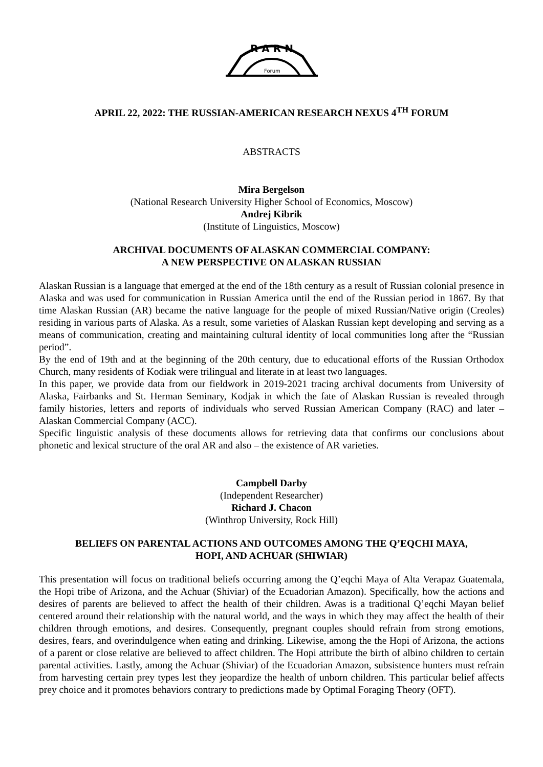R A R N
Forum
APRIL 22, 2022: THE RUSSIAN-AMERICAN RESEARCH NEXUS 4<sup>TH</sup> FORUM
ABSTRACTS
Mira Bergelson
(National Research University Higher School of Economics, Moscow)
Andrej Kibrik
(Institute of Linguistics, Moscow)
ARCHIVAL DOCUMENTS OF ALASKAN COMMERCIAL COMPANY:
A NEW PERSPECTIVE ON ALASKAN RUSSIAN
Alaskan Russian is a language that emerged at the end of the 18th century as a result of Russian colonial presence in Alaska and was used for communication in Russian America until the end of the Russian period in 1867. By that time Alaskan Russian (AR) became the native language for the people of mixed Russian/Native origin (Creoles) residing in various parts of Alaska. As a result, some varieties of Alaskan Russian kept developing and serving as a means of communication, creating and maintaining cultural identity of local communities long after the “Russian period”.
By the end of 19th and at the beginning of the 20th century, due to educational efforts of the Russian Orthodox Church, many residents of Kodiak were trilingual and literate in at least two languages.
In this paper, we provide data from our fieldwork in 2019-2021 tracing archival documents from University of Alaska, Fairbanks and St. Herman Seminary, Kodjak in which the fate of Alaskan Russian is revealed through family histories, letters and reports of individuals who served Russian American Company (RAC) and later – Alaskan Commercial Company (ACC).
Specific linguistic analysis of these documents allows for retrieving data that confirms our conclusions about phonetic and lexical structure of the oral AR and also – the existence of AR varieties.
Campbell Darby
(Independent Researcher)
Richard J. Chacon
(Winthrop University, Rock Hill)
BELIEFS ON PARENTAL ACTIONS AND OUTCOMES AMONG THE Q’EQCHI MAYA,
HOPI, AND ACHUAR (SHIWIAR)
This presentation will focus on traditional beliefs occurring among the Q’eqchi Maya of Alta Verapaz Guatemala, the Hopi tribe of Arizona, and the Achuar (Shiviar) of the Ecuadorian Amazon). Specifically, how the actions and desires of parents are believed to affect the health of their children. Awas is a traditional Q’eqchi Mayan belief centered around their relationship with the natural world, and the ways in which they may affect the health of their children through emotions, and desires. Consequently, pregnant couples should refrain from strong emotions, desires, fears, and overindulgence when eating and drinking. Likewise, among the the Hopi of Arizona, the actions of a parent or close relative are believed to affect children. The Hopi attribute the birth of albino children to certain parental activities. Lastly, among the Achuar (Shiviar) of the Ecuadorian Amazon, subsistence hunters must refrain from harvesting certain prey types lest they jeopardize the health of unborn children. This particular belief affects prey choice and it promotes behaviors contrary to predictions made by Optimal Foraging Theory (OFT).